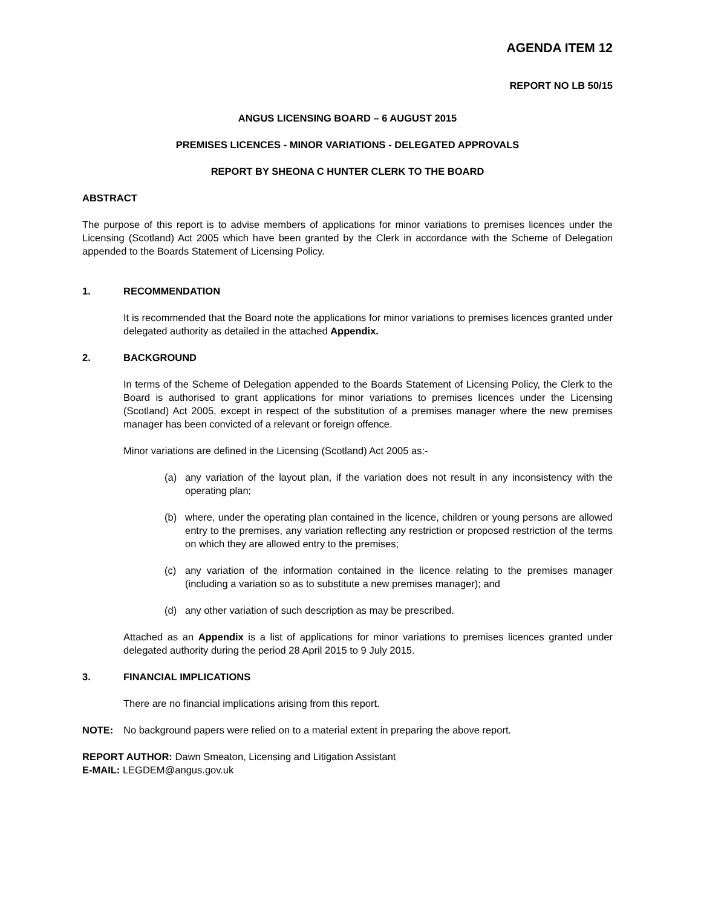AGENDA ITEM 12
REPORT NO LB 50/15
ANGUS LICENSING BOARD – 6 AUGUST 2015
PREMISES LICENCES - MINOR VARIATIONS - DELEGATED APPROVALS
REPORT BY SHEONA C HUNTER CLERK TO THE BOARD
ABSTRACT
The purpose of this report is to advise members of applications for minor variations to premises licences under the Licensing (Scotland) Act 2005 which have been granted by the Clerk in accordance with the Scheme of Delegation appended to the Boards Statement of Licensing Policy.
1. RECOMMENDATION
It is recommended that the Board note the applications for minor variations to premises licences granted under delegated authority as detailed in the attached Appendix.
2. BACKGROUND
In terms of the Scheme of Delegation appended to the Boards Statement of Licensing Policy, the Clerk to the Board is authorised to grant applications for minor variations to premises licences under the Licensing (Scotland) Act 2005, except in respect of the substitution of a premises manager where the new premises manager has been convicted of a relevant or foreign offence.
Minor variations are defined in the Licensing (Scotland) Act 2005 as:-
(a) any variation of the layout plan, if the variation does not result in any inconsistency with the operating plan;
(b) where, under the operating plan contained in the licence, children or young persons are allowed entry to the premises, any variation reflecting any restriction or proposed restriction of the terms on which they are allowed entry to the premises;
(c) any variation of the information contained in the licence relating to the premises manager (including a variation so as to substitute a new premises manager); and
(d) any other variation of such description as may be prescribed.
Attached as an Appendix is a list of applications for minor variations to premises licences granted under delegated authority during the period 28 April 2015 to 9 July 2015.
3. FINANCIAL IMPLICATIONS
There are no financial implications arising from this report.
NOTE: No background papers were relied on to a material extent in preparing the above report.
REPORT AUTHOR: Dawn Smeaton, Licensing and Litigation Assistant
E-MAIL: LEGDEM@angus.gov.uk